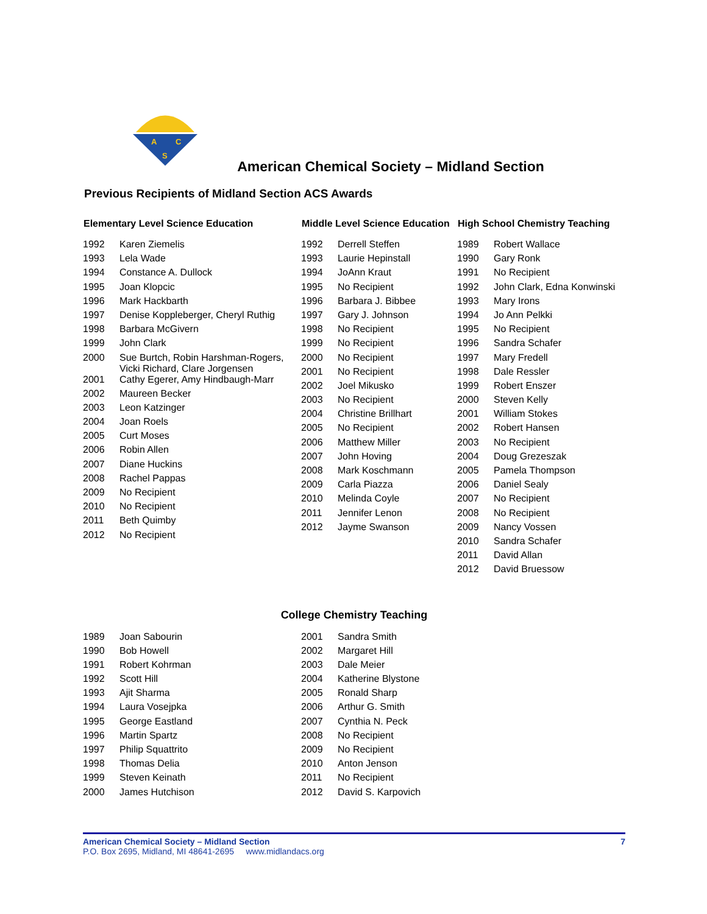A
C
S
American Chemical Society – Midland Section
Previous Recipients of Midland Section ACS Awards
| Elementary Level Science Education | |
| --- | --- |
| 1992 | Karen Ziemelis |
| 1993 | Lela Wade |
| 1994 | Constance A. Dullock |
| 1995 | Joan Klopcic |
| 1996 | Mark Hackbarth |
| 1997 | Denise Koppleberger, Cheryl Ruthig |
| 1998 | Barbara McGivern |
| 1999 | John Clark |
| 2000 | Sue Burtch, Robin Harshman-Rogers, Vicki Richard, Clare Jorgensen |
| 2001 | Cathy Egerer, Amy Hindbaugh-Marr |
| 2002 | Maureen Becker |
| 2003 | Leon Katzinger |
| 2004 | Joan Roels |
| 2005 | Curt Moses |
| 2006 | Robin Allen |
| 2007 | Diane Huckins |
| 2008 | Rachel Pappas |
| 2009 | No Recipient |
| 2010 | No Recipient |
| 2011 | Beth Quimby |
| 2012 | No Recipient |
| Middle Level Science Education | |
| --- | --- |
| 1992 | Derrell Steffen |
| 1993 | Laurie Hepinstall |
| 1994 | JoAnn Kraut |
| 1995 | No Recipient |
| 1996 | Barbara J. Bibbee |
| 1997 | Gary J. Johnson |
| 1998 | No Recipient |
| 1999 | No Recipient |
| 2000 | No Recipient |
| 2001 | No Recipient |
| 2002 | Joel Mikusko |
| 2003 | No Recipient |
| 2004 | Christine Brillhart |
| 2005 | No Recipient |
| 2006 | Matthew Miller |
| 2007 | John Hoving |
| 2008 | Mark Koschmann |
| 2009 | Carla Piazza |
| 2010 | Melinda Coyle |
| 2011 | Jennifer Lenon |
| 2012 | Jayme Swanson |
| High School Chemistry Teaching | |
| --- | --- |
| 1989 | Robert Wallace |
| 1990 | Gary Ronk |
| 1991 | No Recipient |
| 1992 | John Clark, Edna Konwinski |
| 1993 | Mary Irons |
| 1994 | Jo Ann Pelkki |
| 1995 | No Recipient |
| 1996 | Sandra Schafer |
| 1997 | Mary Fredell |
| 1998 | Dale Ressler |
| 1999 | Robert Enszer |
| 2000 | Steven Kelly |
| 2001 | William Stokes |
| 2002 | Robert Hansen |
| 2003 | No Recipient |
| 2004 | Doug Grezeszak |
| 2005 | Pamela Thompson |
| 2006 | Daniel Sealy |
| 2007 | No Recipient |
| 2008 | No Recipient |
| 2009 | Nancy Vossen |
| 2010 | Sandra Schafer |
| 2011 | David Allan |
| 2012 | David Bruessow |
College Chemistry Teaching
| 1989 | Joan Sabourin |
| 1990 | Bob Howell |
| 1991 | Robert Kohrman |
| 1992 | Scott Hill |
| 1993 | Ajit Sharma |
| 1994 | Laura Vosejpka |
| 1995 | George Eastland |
| 1996 | Martin Spartz |
| 1997 | Philip Squattrito |
| 1998 | Thomas Delia |
| 1999 | Steven Keinath |
| 2000 | James Hutchison |
| 2001 | Sandra Smith |
| 2002 | Margaret Hill |
| 2003 | Dale Meier |
| 2004 | Katherine Blystone |
| 2005 | Ronald Sharp |
| 2006 | Arthur G. Smith |
| 2007 | Cynthia N. Peck |
| 2008 | No Recipient |
| 2009 | No Recipient |
| 2010 | Anton Jenson |
| 2011 | No Recipient |
| 2012 | David S. Karpovich |
American Chemical Society – Midland Section 7
P.O. Box 2695, Midland, MI 48641-2695 www.midlandacs.org